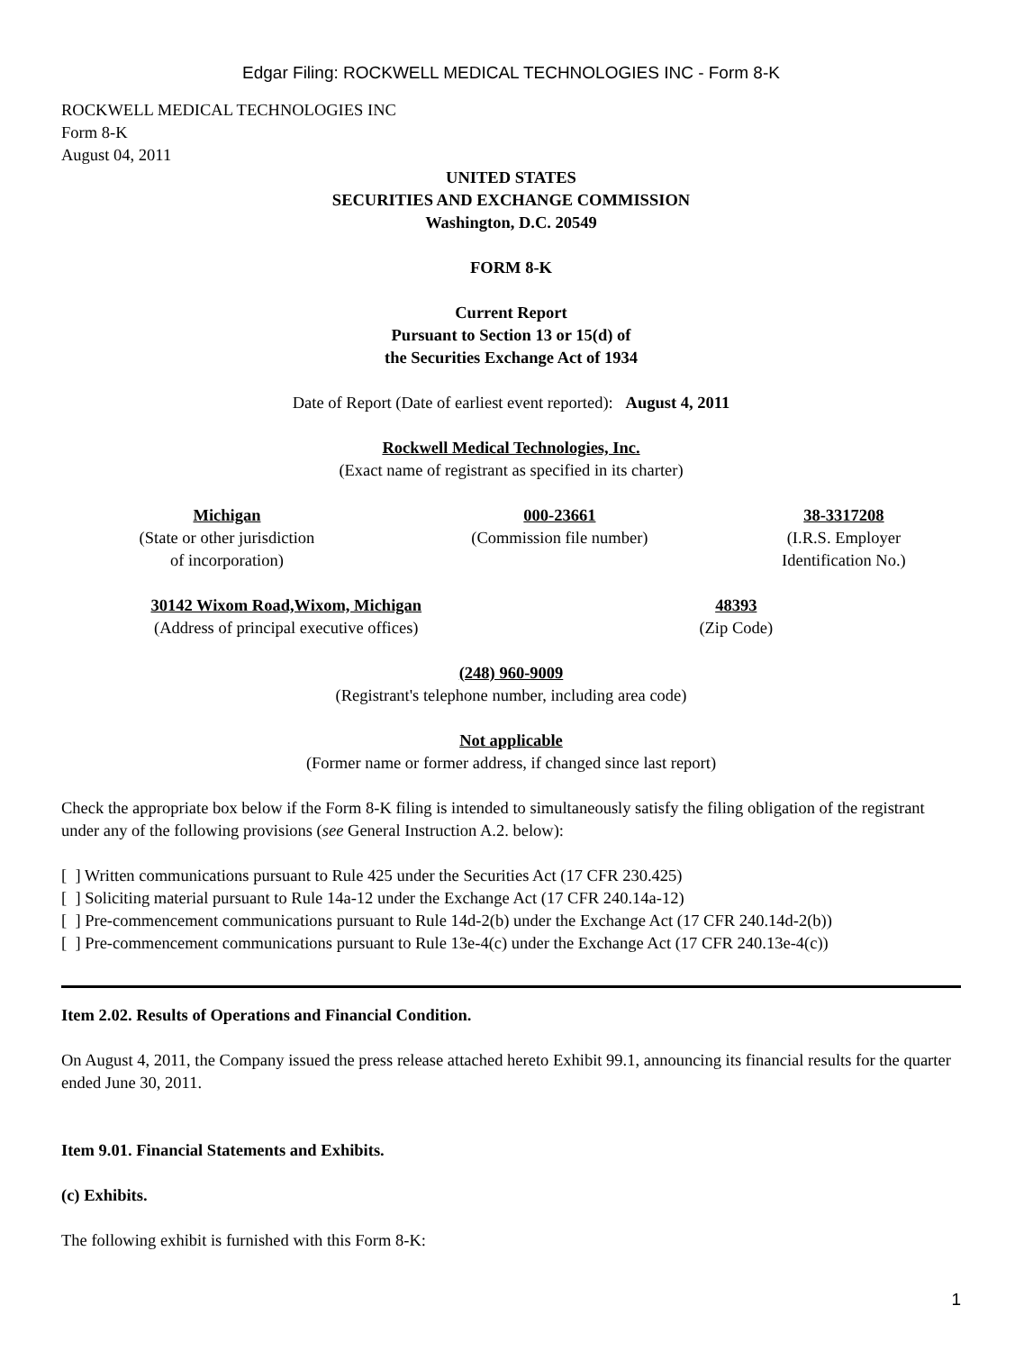Edgar Filing: ROCKWELL MEDICAL TECHNOLOGIES INC - Form 8-K
ROCKWELL MEDICAL TECHNOLOGIES INC
Form 8-K
August 04, 2011
UNITED STATES
SECURITIES AND EXCHANGE COMMISSION
Washington, D.C. 20549
FORM 8-K
Current Report
Pursuant to Section 13 or 15(d) of
the Securities Exchange Act of 1934
Date of Report (Date of earliest event reported): August 4, 2011
Rockwell Medical Technologies, Inc.
(Exact name of registrant as specified in its charter)
| Michigan (State or other jurisdiction of incorporation) | 000-23661 (Commission file number) | 38-3317208 (I.R.S. Employer Identification No.) |
| 30142 Wixom Road,Wixom, Michigan (Address of principal executive offices) | 48393 (Zip Code) |
(248) 960-9009
(Registrant's telephone number, including area code)
Not applicable
(Former name or former address, if changed since last report)
Check the appropriate box below if the Form 8-K filing is intended to simultaneously satisfy the filing obligation of the registrant under any of the following provisions (see General Instruction A.2. below):
[ ] Written communications pursuant to Rule 425 under the Securities Act (17 CFR 230.425)
[ ] Soliciting material pursuant to Rule 14a-12 under the Exchange Act (17 CFR 240.14a-12)
[ ] Pre-commencement communications pursuant to Rule 14d-2(b) under the Exchange Act (17 CFR 240.14d-2(b))
[ ] Pre-commencement communications pursuant to Rule 13e-4(c) under the Exchange Act (17 CFR 240.13e-4(c))
Item 2.02. Results of Operations and Financial Condition.
On August 4, 2011, the Company issued the press release attached hereto Exhibit 99.1, announcing its financial results for the quarter ended June 30, 2011.
Item 9.01. Financial Statements and Exhibits.
(c) Exhibits.
The following exhibit is furnished with this Form 8-K:
1